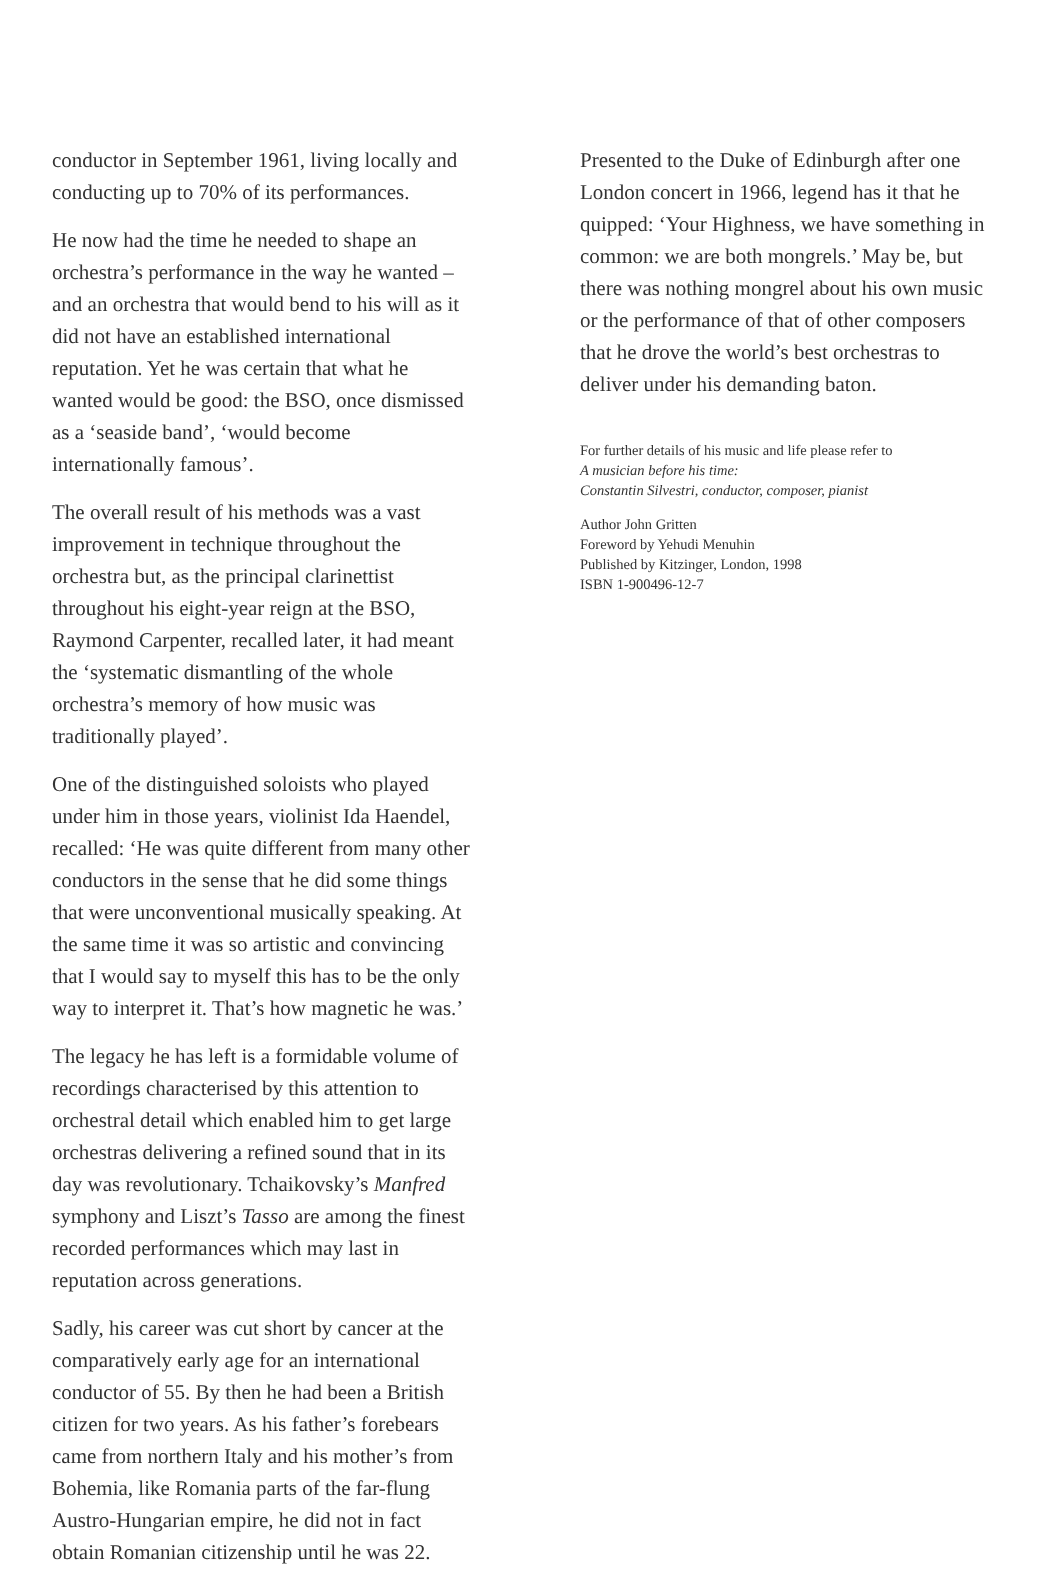conductor in September 1961, living locally and conducting up to 70% of its performances.
He now had the time he needed to shape an orchestra’s performance in the way he wanted – and an orchestra that would bend to his will as it did not have an established international reputation. Yet he was certain that what he wanted would be good: the BSO, once dismissed as a ‘seaside band’, ‘would become internationally famous’.
The overall result of his methods was a vast improvement in technique throughout the orchestra but, as the principal clarinettist throughout his eight-year reign at the BSO, Raymond Carpenter, recalled later, it had meant the ‘systematic dismantling of the whole orchestra’s memory of how music was traditionally played’.
One of the distinguished soloists who played under him in those years, violinist Ida Haendel, recalled: ‘He was quite different from many other conductors in the sense that he did some things that were unconventional musically speaking. At the same time it was so artistic and convincing that I would say to myself this has to be the only way to interpret it. That’s how magnetic he was.’
The legacy he has left is a formidable volume of recordings characterised by this attention to orchestral detail which enabled him to get large orchestras delivering a refined sound that in its day was revolutionary. Tchaikovsky’s Manfred symphony and Liszt’s Tasso are among the finest recorded performances which may last in reputation across generations.
Sadly, his career was cut short by cancer at the comparatively early age for an international conductor of 55. By then he had been a British citizen for two years. As his father’s forebears came from northern Italy and his mother’s from Bohemia, like Romania parts of the far-flung Austro-Hungarian empire, he did not in fact obtain Romanian citizenship until he was 22.
Presented to the Duke of Edinburgh after one London concert in 1966, legend has it that he quipped: ‘Your Highness, we have something in common: we are both mongrels.’ May be, but there was nothing mongrel about his own music or the performance of that of other composers that he drove the world’s best orchestras to deliver under his demanding baton.
For further details of his music and life please refer to
A musician before his time:
Constantin Silvestri, conductor, composer, pianist
Author John Gritten
Foreword by Yehudi Menuhin
Published by Kitzinger, London, 1998
ISBN 1-900496-12-7